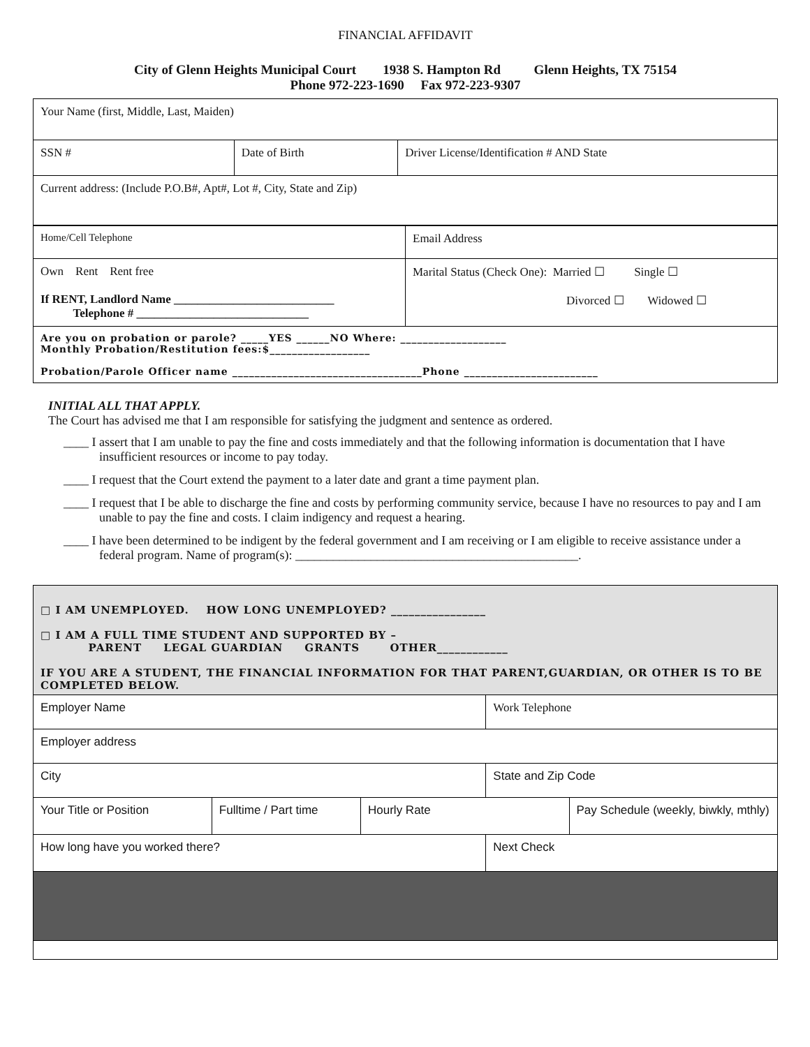FINANCIAL AFFIDAVIT
City of Glenn Heights Municipal Court 1938 S. Hampton Rd Glenn Heights, TX 75154
Phone 972-223-1690 Fax 972-223-9307
| Your Name (first, Middle, Last, Maiden) | | |
| SSN # | Date of Birth | Driver License/Identification # AND State |
| Current address: (Include P.O.B#, Apt#, Lot #, City, State and Zip) | | |
| Home/Cell Telephone | Email Address |
| Own Rent Rent free If RENT, Landlord Name ___________________________ Telephone # _____________________________ | Marital Status (Check One): Married ☐ Single ☐ Divorced ☐ Widowed ☐ |
| Are you on probation or parole? _____YES ______NO Where: ___________________ Monthly Probation/Restitution fees:$__________________ Probation/Parole Officer name __________________________________Phone ________________________ | |
INITIAL ALL THAT APPLY.
The Court has advised me that I am responsible for satisfying the judgment and sentence as ordered.
____ I assert that I am unable to pay the fine and costs immediately and that the following information is documentation that I have insufficient resources or income to pay today.
____ I request that the Court extend the payment to a later date and grant a time payment plan.
____ I request that I be able to discharge the fine and costs by performing community service, because I have no resources to pay and I am unable to pay the fine and costs. I claim indigency and request a hearing.
____ I have been determined to be indigent by the federal government and I am receiving or I am eligible to receive assistance under a federal program. Name of program(s): _____________________________________________.
| □ I AM UNEMPLOYED. HOW LONG UNEMPLOYED? ________________ □ I AM A FULL TIME STUDENT AND SUPPORTED BY – PARENT LEGAL GUARDIAN GRANTS OTHER____________ IF YOU ARE A STUDENT, THE FINANCIAL INFORMATION FOR THAT PARENT,GUARDIAN, OR OTHER IS TO BE COMPLETED BELOW. | | | | |
| Employer Name | | | Work Telephone | |
| Employer address | | | | |
| City | | | State and Zip Code | |
| Your Title or Position | Fulltime / Part time | Hourly Rate | | Pay Schedule (weekly, biwkly, mthly) |
| How long have you worked there? | | | Next Check | |